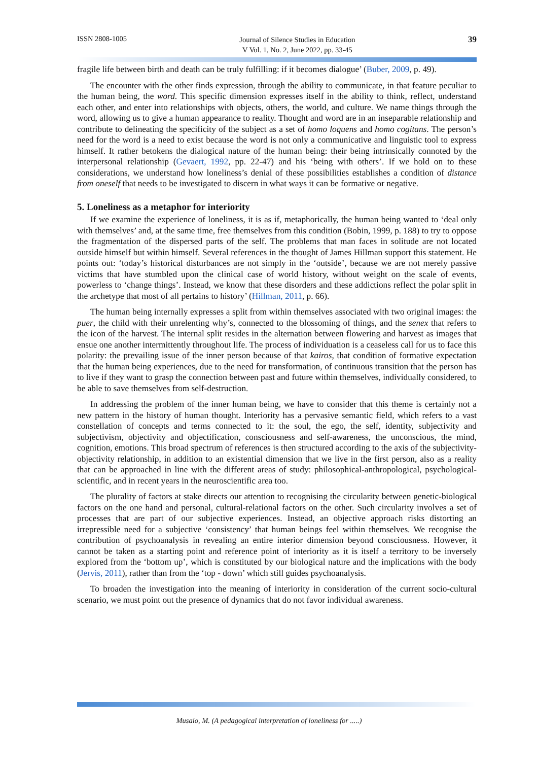ISSN 2808-1005
Journal of Silence Studies in Education
V Vol. 1, No. 2, June 2022, pp. 33-45
39
fragile life between birth and death can be truly fulfilling: if it becomes dialogue’ (Buber, 2009, p. 49).
The encounter with the other finds expression, through the ability to communicate, in that feature peculiar to the human being, the word. This specific dimension expresses itself in the ability to think, reflect, understand each other, and enter into relationships with objects, others, the world, and culture. We name things through the word, allowing us to give a human appearance to reality. Thought and word are in an inseparable relationship and contribute to delineating the specificity of the subject as a set of homo loquens and homo cogitans. The person’s need for the word is a need to exist because the word is not only a communicative and linguistic tool to express himself. It rather betokens the dialogical nature of the human being: their being intrinsically connoted by the interpersonal relationship (Gevaert, 1992, pp. 22-47) and his ‘being with others’. If we hold on to these considerations, we understand how loneliness’s denial of these possibilities establishes a condition of distance from oneself that needs to be investigated to discern in what ways it can be formative or negative.
5. Loneliness as a metaphor for interiority
If we examine the experience of loneliness, it is as if, metaphorically, the human being wanted to ‘deal only with themselves’ and, at the same time, free themselves from this condition (Bobin, 1999, p. 188) to try to oppose the fragmentation of the dispersed parts of the self. The problems that man faces in solitude are not located outside himself but within himself. Several references in the thought of James Hillman support this statement. He points out: ‘today’s historical disturbances are not simply in the ‘outside’, because we are not merely passive victims that have stumbled upon the clinical case of world history, without weight on the scale of events, powerless to ‘change things’. Instead, we know that these disorders and these addictions reflect the polar split in the archetype that most of all pertains to history’ (Hillman, 2011, p. 66).
The human being internally expresses a split from within themselves associated with two original images: the puer, the child with their unrelenting why’s, connected to the blossoming of things, and the senex that refers to the icon of the harvest. The internal split resides in the alternation between flowering and harvest as images that ensue one another intermittently throughout life. The process of individuation is a ceaseless call for us to face this polarity: the prevailing issue of the inner person because of that kairos, that condition of formative expectation that the human being experiences, due to the need for transformation, of continuous transition that the person has to live if they want to grasp the connection between past and future within themselves, individually considered, to be able to save themselves from self-destruction.
In addressing the problem of the inner human being, we have to consider that this theme is certainly not a new pattern in the history of human thought. Interiority has a pervasive semantic field, which refers to a vast constellation of concepts and terms connected to it: the soul, the ego, the self, identity, subjectivity and subjectivism, objectivity and objectification, consciousness and self-awareness, the unconscious, the mind, cognition, emotions. This broad spectrum of references is then structured according to the axis of the subjectivity-objectivity relationship, in addition to an existential dimension that we live in the first person, also as a reality that can be approached in line with the different areas of study: philosophical-anthropological, psychological-scientific, and in recent years in the neuroscientific area too.
The plurality of factors at stake directs our attention to recognising the circularity between genetic-biological factors on the one hand and personal, cultural-relational factors on the other. Such circularity involves a set of processes that are part of our subjective experiences. Instead, an objective approach risks distorting an irrepressible need for a subjective ‘consistency’ that human beings feel within themselves. We recognise the contribution of psychoanalysis in revealing an entire interior dimension beyond consciousness. However, it cannot be taken as a starting point and reference point of interiority as it is itself a territory to be inversely explored from the ‘bottom up’, which is constituted by our biological nature and the implications with the body (Jervis, 2011), rather than from the ‘top - down’ which still guides psychoanalysis.
To broaden the investigation into the meaning of interiority in consideration of the current socio-cultural scenario, we must point out the presence of dynamics that do not favor individual awareness.
Musaio, M. (A pedagogical interpretation of loneliness for .....)